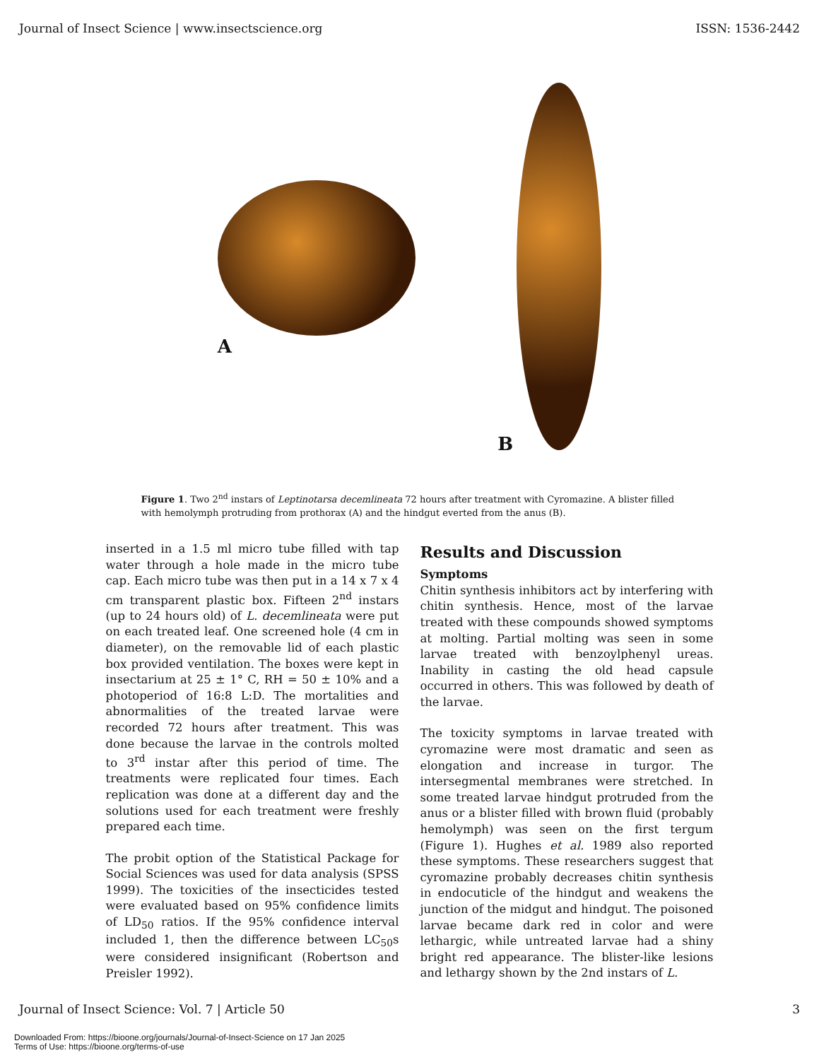Journal of Insect Science | www.insectscience.org ISSN: 1536-2442
A B
Figure 1. Two 2<sup>nd</sup> instars of Leptinotarsa decemlineata 72 hours after treatment with Cyromazine. A blister filled with hemolymph protruding from prothorax (A) and the hindgut everted from the anus (B).
inserted in a 1.5 ml micro tube filled with tap water through a hole made in the micro tube cap. Each micro tube was then put in a 14 x 7 x 4 cm transparent plastic box. Fifteen 2<sup>nd</sup> instars (up to 24 hours old) of L. decemlineata were put on each treated leaf. One screened hole (4 cm in diameter), on the removable lid of each plastic box provided ventilation. The boxes were kept in insectarium at 25 ± 1° C, RH = 50 ± 10% and a photoperiod of 16:8 L:D. The mortalities and abnormalities of the treated larvae were recorded 72 hours after treatment. This was done because the larvae in the controls molted to 3<sup>rd</sup> instar after this period of time. The treatments were replicated four times. Each replication was done at a different day and the solutions used for each treatment were freshly prepared each time.
The probit option of the Statistical Package for Social Sciences was used for data analysis (SPSS 1999). The toxicities of the insecticides tested were evaluated based on 95% confidence limits of LD<sub>50</sub> ratios. If the 95% confidence interval included 1, then the difference between LC<sub>50</sub>s were considered insignificant (Robertson and Preisler 1992).
Results and Discussion
Symptoms
Chitin synthesis inhibitors act by interfering with chitin synthesis. Hence, most of the larvae treated with these compounds showed symptoms at molting. Partial molting was seen in some larvae treated with benzoylphenyl ureas. Inability in casting the old head capsule occurred in others. This was followed by death of the larvae.
The toxicity symptoms in larvae treated with cyromazine were most dramatic and seen as elongation and increase in turgor. The intersegmental membranes were stretched. In some treated larvae hindgut protruded from the anus or a blister filled with brown fluid (probably hemolymph) was seen on the first tergum (Figure 1). Hughes et al. 1989 also reported these symptoms. These researchers suggest that cyromazine probably decreases chitin synthesis in endocuticle of the hindgut and weakens the junction of the midgut and hindgut. The poisoned larvae became dark red in color and were lethargic, while untreated larvae had a shiny bright red appearance. The blister-like lesions and lethargy shown by the 2nd instars of L.
Journal of Insect Science: Vol. 7 | Article 50 3
Downloaded From: https://bioone.org/journals/Journal-of-Insect-Science on 17 Jan 2025
Terms of Use: https://bioone.org/terms-of-use